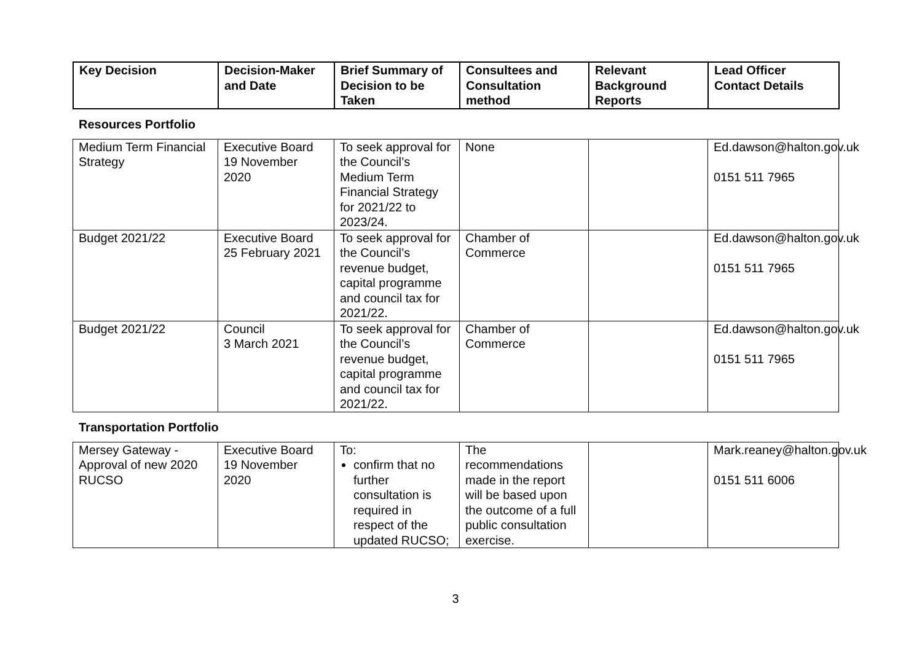| Key Decision | Decision-Maker and Date | Brief Summary of Decision to be Taken | Consultees and Consultation method | Relevant Background Reports | Lead Officer Contact Details |
| --- | --- | --- | --- | --- | --- |
Resources Portfolio
| Medium Term Financial Strategy | Executive Board 19 November 2020 | To seek approval for the Council’s Medium Term Financial Strategy for 2021/22 to 2023/24. | None | | Ed.dawson@halton.gov.uk 0151 511 7965 |
| Budget 2021/22 | Executive Board 25 February 2021 | To seek approval for the Council’s revenue budget, capital programme and council tax for 2021/22. | Chamber of Commerce | | Ed.dawson@halton.gov.uk 0151 511 7965 |
| Budget 2021/22 | Council 3 March 2021 | To seek approval for the Council’s revenue budget, capital programme and council tax for 2021/22. | Chamber of Commerce | | Ed.dawson@halton.gov.uk 0151 511 7965 |
Transportation Portfolio
| Mersey Gateway - Approval of new 2020 RUCSO | Executive Board 19 November 2020 | To: confirm that no further consultation is required in respect of the updated RUCSO; | The recommendations made in the report will be based upon the outcome of a full public consultation exercise. | | Mark.reaney@halton.gov.uk 0151 511 6006 |
3